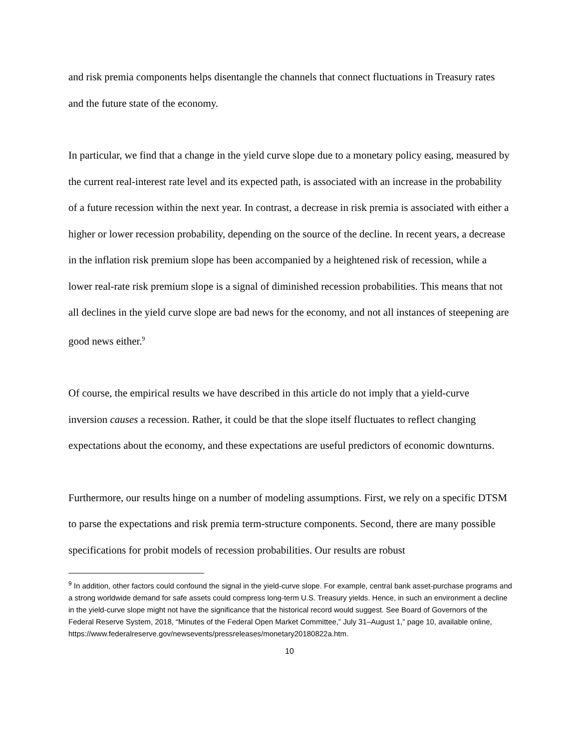and risk premia components helps disentangle the channels that connect fluctuations in Treasury rates and the future state of the economy.
In particular, we find that a change in the yield curve slope due to a monetary policy easing, measured by the current real-interest rate level and its expected path, is associated with an increase in the probability of a future recession within the next year. In contrast, a decrease in risk premia is associated with either a higher or lower recession probability, depending on the source of the decline. In recent years, a decrease in the inflation risk premium slope has been accompanied by a heightened risk of recession, while a lower real-rate risk premium slope is a signal of diminished recession probabilities. This means that not all declines in the yield curve slope are bad news for the economy, and not all instances of steepening are good news either.<sup>9</sup>
Of course, the empirical results we have described in this article do not imply that a yield-curve inversion causes a recession. Rather, it could be that the slope itself fluctuates to reflect changing expectations about the economy, and these expectations are useful predictors of economic downturns.
Furthermore, our results hinge on a number of modeling assumptions. First, we rely on a specific DTSM to parse the expectations and risk premia term-structure components. Second, there are many possible specifications for probit models of recession probabilities. Our results are robust
<sup>9</sup> In addition, other factors could confound the signal in the yield-curve slope. For example, central bank asset-purchase programs and a strong worldwide demand for safe assets could compress long-term U.S. Treasury yields. Hence, in such an environment a decline in the yield-curve slope might not have the significance that the historical record would suggest. See Board of Governors of the Federal Reserve System, 2018, “Minutes of the Federal Open Market Committee,” July 31–August 1,” page 10, available online, https://www.federalreserve.gov/newsevents/pressreleases/monetary20180822a.htm.
10